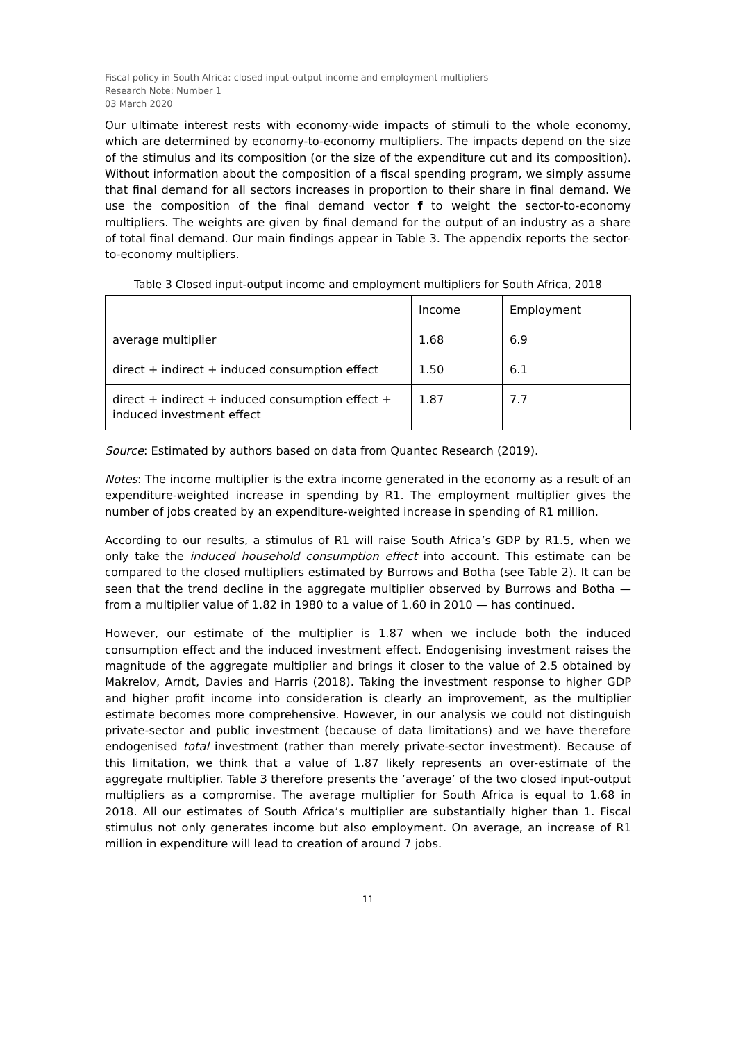Fiscal policy in South Africa: closed input-output income and employment multipliers
Research Note: Number 1
03 March 2020
Our ultimate interest rests with economy-wide impacts of stimuli to the whole economy, which are determined by economy-to-economy multipliers. The impacts depend on the size of the stimulus and its composition (or the size of the expenditure cut and its composition). Without information about the composition of a fiscal spending program, we simply assume that final demand for all sectors increases in proportion to their share in final demand. We use the composition of the final demand vector f to weight the sector-to-economy multipliers. The weights are given by final demand for the output of an industry as a share of total final demand. Our main findings appear in Table 3. The appendix reports the sector-to-economy multipliers.
Table 3 Closed input-output income and employment multipliers for South Africa, 2018
| | Income | Employment |
| --- | --- | --- |
| average multiplier | 1.68 | 6.9 |
| direct + indirect + induced consumption effect | 1.50 | 6.1 |
| direct + indirect + induced consumption effect + induced investment effect | 1.87 | 7.7 |
Source: Estimated by authors based on data from Quantec Research (2019).
Notes: The income multiplier is the extra income generated in the economy as a result of an expenditure-weighted increase in spending by R1. The employment multiplier gives the number of jobs created by an expenditure-weighted increase in spending of R1 million.
According to our results, a stimulus of R1 will raise South Africa’s GDP by R1.5, when we only take the induced household consumption effect into account. This estimate can be compared to the closed multipliers estimated by Burrows and Botha (see Table 2). It can be seen that the trend decline in the aggregate multiplier observed by Burrows and Botha — from a multiplier value of 1.82 in 1980 to a value of 1.60 in 2010 — has continued.
However, our estimate of the multiplier is 1.87 when we include both the induced consumption effect and the induced investment effect. Endogenising investment raises the magnitude of the aggregate multiplier and brings it closer to the value of 2.5 obtained by Makrelov, Arndt, Davies and Harris (2018). Taking the investment response to higher GDP and higher profit income into consideration is clearly an improvement, as the multiplier estimate becomes more comprehensive. However, in our analysis we could not distinguish private-sector and public investment (because of data limitations) and we have therefore endogenised total investment (rather than merely private-sector investment). Because of this limitation, we think that a value of 1.87 likely represents an over-estimate of the aggregate multiplier. Table 3 therefore presents the ‘average’ of the two closed input-output multipliers as a compromise. The average multiplier for South Africa is equal to 1.68 in 2018. All our estimates of South Africa’s multiplier are substantially higher than 1. Fiscal stimulus not only generates income but also employment. On average, an increase of R1 million in expenditure will lead to creation of around 7 jobs.
11